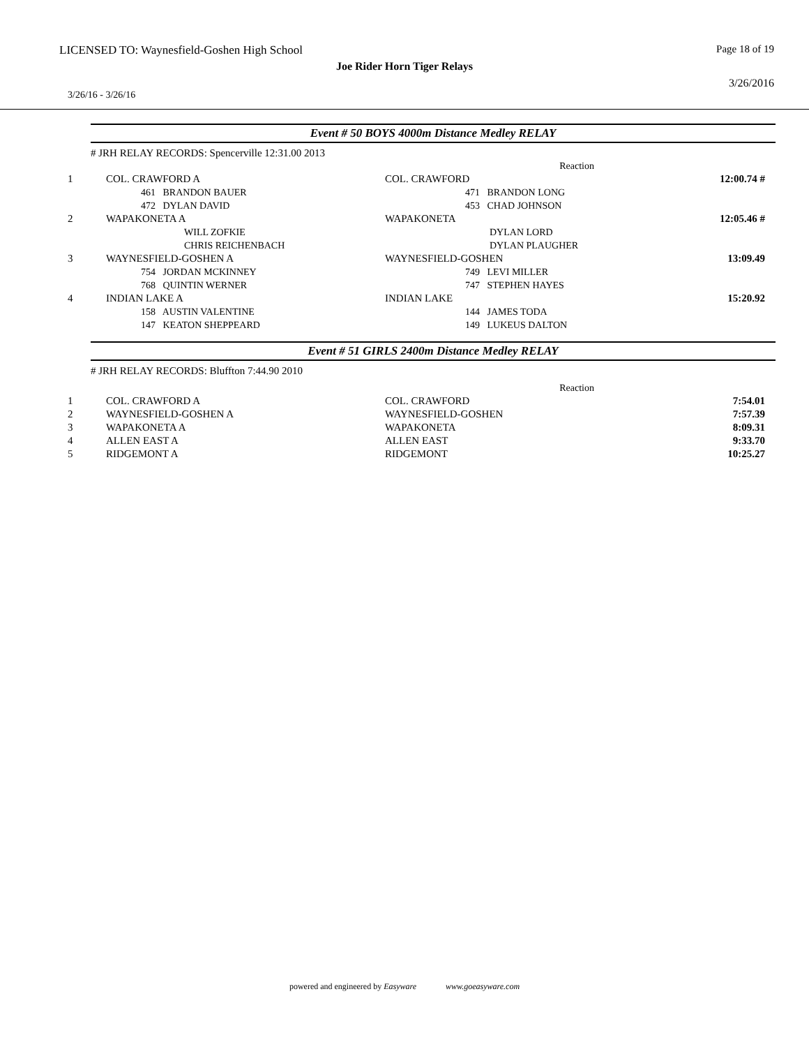LICENSED TO: Waynesfield-Goshen High School Page 18 of 19
Joe Rider Horn Tiger Relays
3/26/2016
3/26/16 - 3/26/16
Event # 50 BOYS 4000m Distance Medley RELAY
# JRH RELAY RECORDS: Spencerville 12:31.00 2013
| | | Reaction | |
| 1 | COL. CRAWFORD A | COL. CRAWFORD | 12:00.74 # |
| | 461 BRANDON BAUER | 471 BRANDON LONG | |
| | 472 DYLAN DAVID | 453 CHAD JOHNSON | |
| 2 | WAPAKONETA A | WAPAKONETA | 12:05.46 # |
| | WILL ZOFKIE | DYLAN LORD | |
| | CHRIS REICHENBACH | DYLAN PLAUGHER | |
| 3 | WAYNESFIELD-GOSHEN A | WAYNESFIELD-GOSHEN | 13:09.49 |
| | 754 JORDAN MCKINNEY | 749 LEVI MILLER | |
| | 768 QUINTIN WERNER | 747 STEPHEN HAYES | |
| 4 | INDIAN LAKE A | INDIAN LAKE | 15:20.92 |
| | 158 AUSTIN VALENTINE | 144 JAMES TODA | |
| | 147 KEATON SHEPPEARD | 149 LUKEUS DALTON | |
Event # 51 GIRLS 2400m Distance Medley RELAY
# JRH RELAY RECORDS: Bluffton 7:44.90 2010
| | | Reaction | |
| 1 | COL. CRAWFORD A | COL. CRAWFORD | 7:54.01 |
| 2 | WAYNESFIELD-GOSHEN A | WAYNESFIELD-GOSHEN | 7:57.39 |
| 3 | WAPAKONETA A | WAPAKONETA | 8:09.31 |
| 4 | ALLEN EAST A | ALLEN EAST | 9:33.70 |
| 5 | RIDGEMONT A | RIDGEMONT | 10:25.27 |
powered and engineered by Easyware www.goeasyware.com